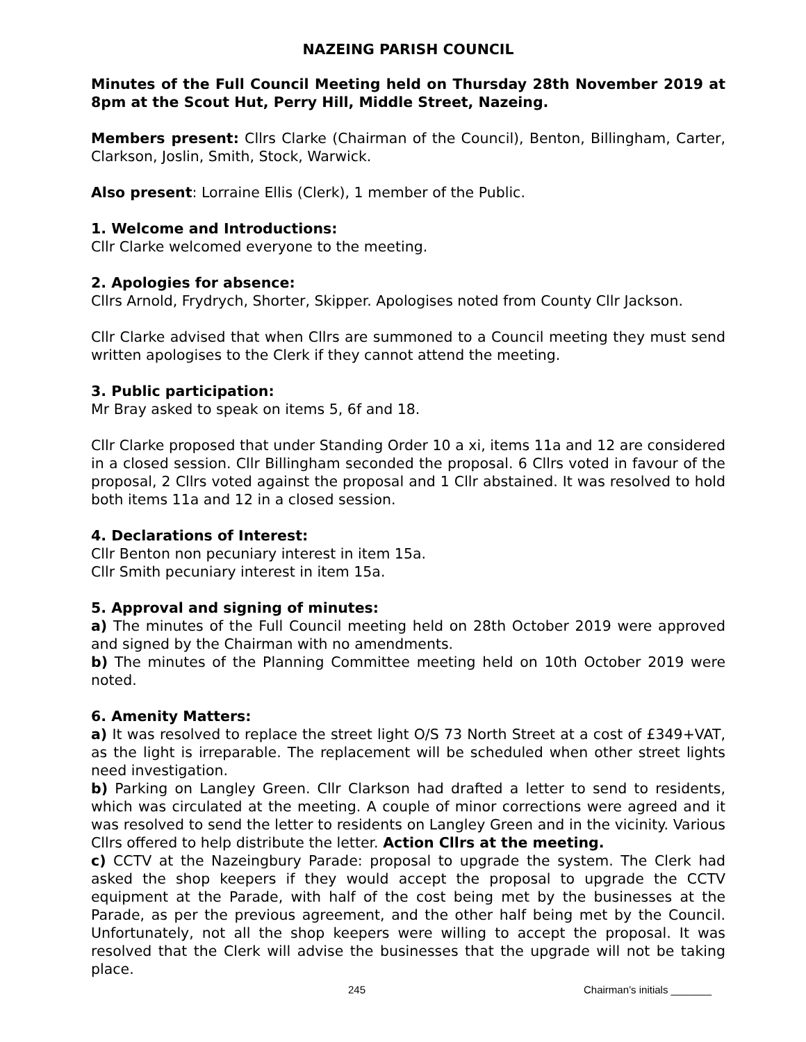NAZEING PARISH COUNCIL
Minutes of the Full Council Meeting held on Thursday 28th November 2019 at 8pm at the Scout Hut, Perry Hill, Middle Street, Nazeing.
Members present: Cllrs Clarke (Chairman of the Council), Benton, Billingham, Carter, Clarkson, Joslin, Smith, Stock, Warwick.
Also present: Lorraine Ellis (Clerk), 1 member of the Public.
1. Welcome and Introductions:
Cllr Clarke welcomed everyone to the meeting.
2. Apologies for absence:
Cllrs Arnold, Frydrych, Shorter, Skipper. Apologises noted from County Cllr Jackson.
Cllr Clarke advised that when Cllrs are summoned to a Council meeting they must send written apologises to the Clerk if they cannot attend the meeting.
3. Public participation:
Mr Bray asked to speak on items 5, 6f and 18.
Cllr Clarke proposed that under Standing Order 10 a xi, items 11a and 12 are considered in a closed session. Cllr Billingham seconded the proposal. 6 Cllrs voted in favour of the proposal, 2 Cllrs voted against the proposal and 1 Cllr abstained. It was resolved to hold both items 11a and 12 in a closed session.
4. Declarations of Interest:
Cllr Benton non pecuniary interest in item 15a.
Cllr Smith pecuniary interest in item 15a.
5. Approval and signing of minutes:
a) The minutes of the Full Council meeting held on 28th October 2019 were approved and signed by the Chairman with no amendments.
b) The minutes of the Planning Committee meeting held on 10th October 2019 were noted.
6. Amenity Matters:
a) It was resolved to replace the street light O/S 73 North Street at a cost of £349+VAT, as the light is irreparable. The replacement will be scheduled when other street lights need investigation.
b) Parking on Langley Green. Cllr Clarkson had drafted a letter to send to residents, which was circulated at the meeting. A couple of minor corrections were agreed and it was resolved to send the letter to residents on Langley Green and in the vicinity. Various Cllrs offered to help distribute the letter. Action Cllrs at the meeting.
c) CCTV at the Nazeingbury Parade: proposal to upgrade the system. The Clerk had asked the shop keepers if they would accept the proposal to upgrade the CCTV equipment at the Parade, with half of the cost being met by the businesses at the Parade, as per the previous agreement, and the other half being met by the Council. Unfortunately, not all the shop keepers were willing to accept the proposal. It was resolved that the Clerk will advise the businesses that the upgrade will not be taking place.
245 Chairman’s initials _______